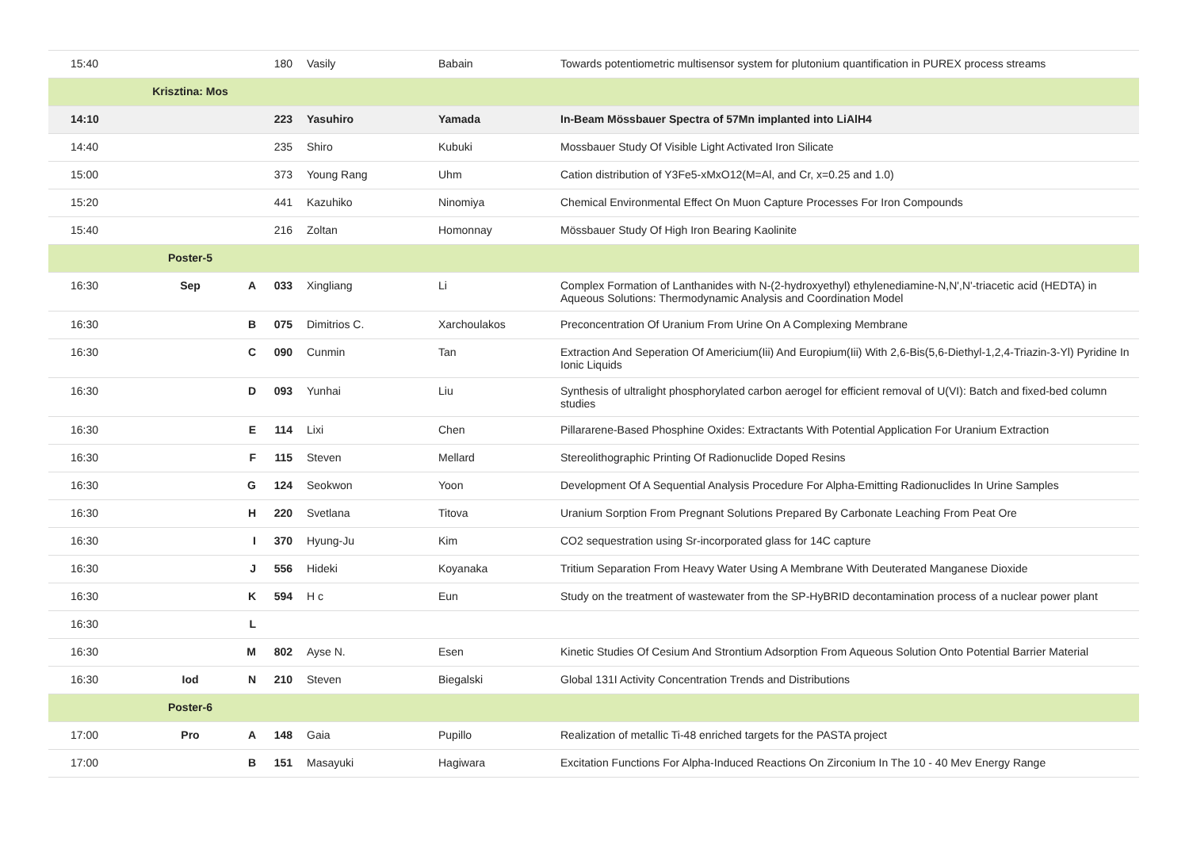| 15:40 | | | 180 | Vasily | Babain | Towards potentiometric multisensor system for plutonium quantification in PUREX process streams |
| | Krisztina: Mos | | | | | |
| 14:10 | | | 223 | Yasuhiro | Yamada | In-Beam Mössbauer Spectra of 57Mn implanted into LiAlH4 |
| 14:40 | | | 235 | Shiro | Kubuki | Mossbauer Study Of Visible Light Activated Iron Silicate |
| 15:00 | | | 373 | Young Rang | Uhm | Cation distribution of Y3Fe5-xMxO12(M=Al, and Cr, x=0.25 and 1.0) |
| 15:20 | | | 441 | Kazuhiko | Ninomiya | Chemical Environmental Effect On Muon Capture Processes For Iron Compounds |
| 15:40 | | | 216 | Zoltan | Homonnay | Mössbauer Study Of High Iron Bearing Kaolinite |
| | Poster-5 | | | | | |
| 16:30 | Sep | A | 033 | Xingliang | Li | Complex Formation of Lanthanides with N-(2-hydroxyethyl) ethylenediamine-N,N',N'-triacetic acid (HEDTA) in Aqueous Solutions: Thermodynamic Analysis and Coordination Model |
| 16:30 | | B | 075 | Dimitrios C. | Xarchoulakos | Preconcentration Of Uranium From Urine On A Complexing Membrane |
| 16:30 | | C | 090 | Cunmin | Tan | Extraction And Seperation Of Americium(Iii) And Europium(Iii) With 2,6-Bis(5,6-Diethyl-1,2,4-Triazin-3-Yl) Pyridine In Ionic Liquids |
| 16:30 | | D | 093 | Yunhai | Liu | Synthesis of ultralight phosphorylated carbon aerogel for efficient removal of U(VI): Batch and fixed-bed column studies |
| 16:30 | | E | 114 | Lixi | Chen | Pillararene-Based Phosphine Oxides: Extractants With Potential Application For Uranium Extraction |
| 16:30 | | F | 115 | Steven | Mellard | Stereolithographic Printing Of Radionuclide Doped Resins |
| 16:30 | | G | 124 | Seokwon | Yoon | Development Of A Sequential Analysis Procedure For Alpha-Emitting Radionuclides In Urine Samples |
| 16:30 | | H | 220 | Svetlana | Titova | Uranium Sorption From Pregnant Solutions Prepared By Carbonate Leaching From Peat Ore |
| 16:30 | | I | 370 | Hyung-Ju | Kim | CO2 sequestration using Sr-incorporated glass for 14C capture |
| 16:30 | | J | 556 | Hideki | Koyanaka | Tritium Separation From Heavy Water Using A Membrane With Deuterated Manganese Dioxide |
| 16:30 | | K | 594 | H c | Eun | Study on the treatment of wastewater from the SP-HyBRID decontamination process of a nuclear power plant |
| 16:30 | | L | | | | |
| 16:30 | | M | 802 | Ayse N. | Esen | Kinetic Studies Of Cesium And Strontium Adsorption From Aqueous Solution Onto Potential Barrier Material |
| 16:30 | Iod | N | 210 | Steven | Biegalski | Global 131I Activity Concentration Trends and Distributions |
| | Poster-6 | | | | | |
| 17:00 | Pro | A | 148 | Gaia | Pupillo | Realization of metallic Ti-48 enriched targets for the PASTA project |
| 17:00 | | B | 151 | Masayuki | Hagiwara | Excitation Functions For Alpha-Induced Reactions On Zirconium In The 10 - 40 Mev Energy Range |